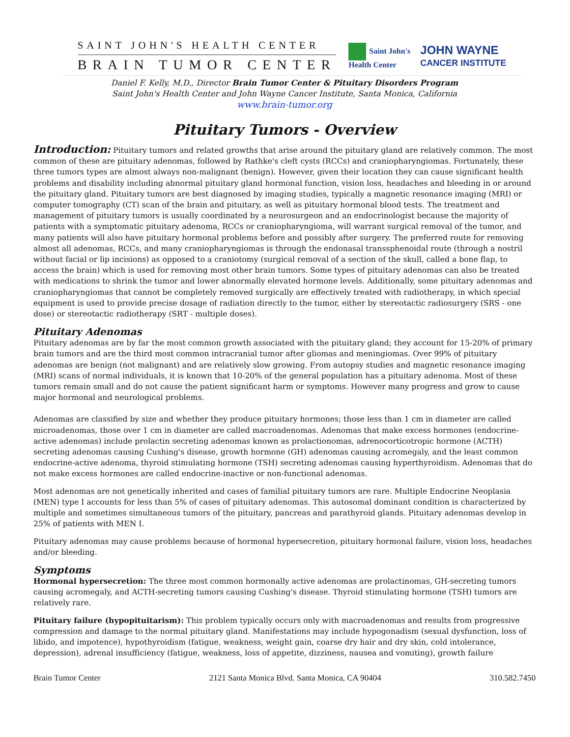SAINT JOHN'S HEALTH CENTER
BRAIN TUMOR CENTER
Saint John's
Health Center
JOHN WAYNE
CANCER INSTITUTE
Daniel F. Kelly, M.D., Director Brain Tumor Center & Pituitary Disorders Program
Saint John's Health Center and John Wayne Cancer Institute, Santa Monica, California
www.brain-tumor.org
Pituitary Tumors - Overview
Introduction: Pituitary tumors and related growths that arise around the pituitary gland are relatively common. The most common of these are pituitary adenomas, followed by Rathke's cleft cysts (RCCs) and craniopharyngiomas. Fortunately, these three tumors types are almost always non-malignant (benign). However, given their location they can cause significant health problems and disability including abnormal pituitary gland hormonal function, vision loss, headaches and bleeding in or around the pituitary gland. Pituitary tumors are best diagnosed by imaging studies, typically a magnetic resonance imaging (MRI) or computer tomography (CT) scan of the brain and pituitary, as well as pituitary hormonal blood tests. The treatment and management of pituitary tumors is usually coordinated by a neurosurgeon and an endocrinologist because the majority of patients with a symptomatic pituitary adenoma, RCCs or craniopharyngioma, will warrant surgical removal of the tumor, and many patients will also have pituitary hormonal problems before and possibly after surgery. The preferred route for removing almost all adenomas, RCCs, and many craniopharyngiomas is through the endonasal transsphenoidal route (through a nostril without facial or lip incisions) as opposed to a craniotomy (surgical removal of a section of the skull, called a bone flap, to access the brain) which is used for removing most other brain tumors. Some types of pituitary adenomas can also be treated with medications to shrink the tumor and lower abnormally elevated hormone levels. Additionally, some pituitary adenomas and craniopharyngiomas that cannot be completely removed surgically are effectively treated with radiotherapy, in which special equipment is used to provide precise dosage of radiation directly to the tumor, either by stereotactic radiosurgery (SRS - one dose) or stereotactic radiotherapy (SRT - multiple doses).
Pituitary Adenomas
Pituitary adenomas are by far the most common growth associated with the pituitary gland; they account for 15-20% of primary brain tumors and are the third most common intracranial tumor after gliomas and meningiomas. Over 99% of pituitary adenomas are benign (not malignant) and are relatively slow growing. From autopsy studies and magnetic resonance imaging (MRI) scans of normal individuals, it is known that 10-20% of the general population has a pituitary adenoma. Most of these tumors remain small and do not cause the patient significant harm or symptoms. However many progress and grow to cause major hormonal and neurological problems.
Adenomas are classified by size and whether they produce pituitary hormones; those less than 1 cm in diameter are called microadenomas, those over 1 cm in diameter are called macroadenomas. Adenomas that make excess hormones (endocrine-active adenomas) include prolactin secreting adenomas known as prolactionomas, adrenocorticotropic hormone (ACTH) secreting adenomas causing Cushing's disease, growth hormone (GH) adenomas causing acromegaly, and the least common endocrine-active adenoma, thyroid stimulating hormone (TSH) secreting adenomas causing hyperthyroidism. Adenomas that do not make excess hormones are called endocrine-inactive or non-functional adenomas.
Most adenomas are not genetically inherited and cases of familial pituitary tumors are rare. Multiple Endocrine Neoplasia (MEN) type I accounts for less than 5% of cases of pituitary adenomas. This autosomal dominant condition is characterized by multiple and sometimes simultaneous tumors of the pituitary, pancreas and parathyroid glands. Pituitary adenomas develop in 25% of patients with MEN I.
Pituitary adenomas may cause problems because of hormonal hypersecretion, pituitary hormonal failure, vision loss, headaches and/or bleeding.
Symptoms
Hormonal hypersecretion: The three most common hormonally active adenomas are prolactinomas, GH-secreting tumors causing acromegaly, and ACTH-secreting tumors causing Cushing's disease. Thyroid stimulating hormone (TSH) tumors are relatively rare.
Pituitary failure (hypopituitarism): This problem typically occurs only with macroadenomas and results from progressive compression and damage to the normal pituitary gland. Manifestations may include hypogonadism (sexual dysfunction, loss of libido, and impotence), hypothyroidism (fatigue, weakness, weight gain, coarse dry hair and dry skin, cold intolerance, depression), adrenal insufficiency (fatigue, weakness, loss of appetite, dizziness, nausea and vomiting), growth failure
Brain Tumor Center 2121 Santa Monica Blvd. Santa Monica, CA 90404 310.582.7450